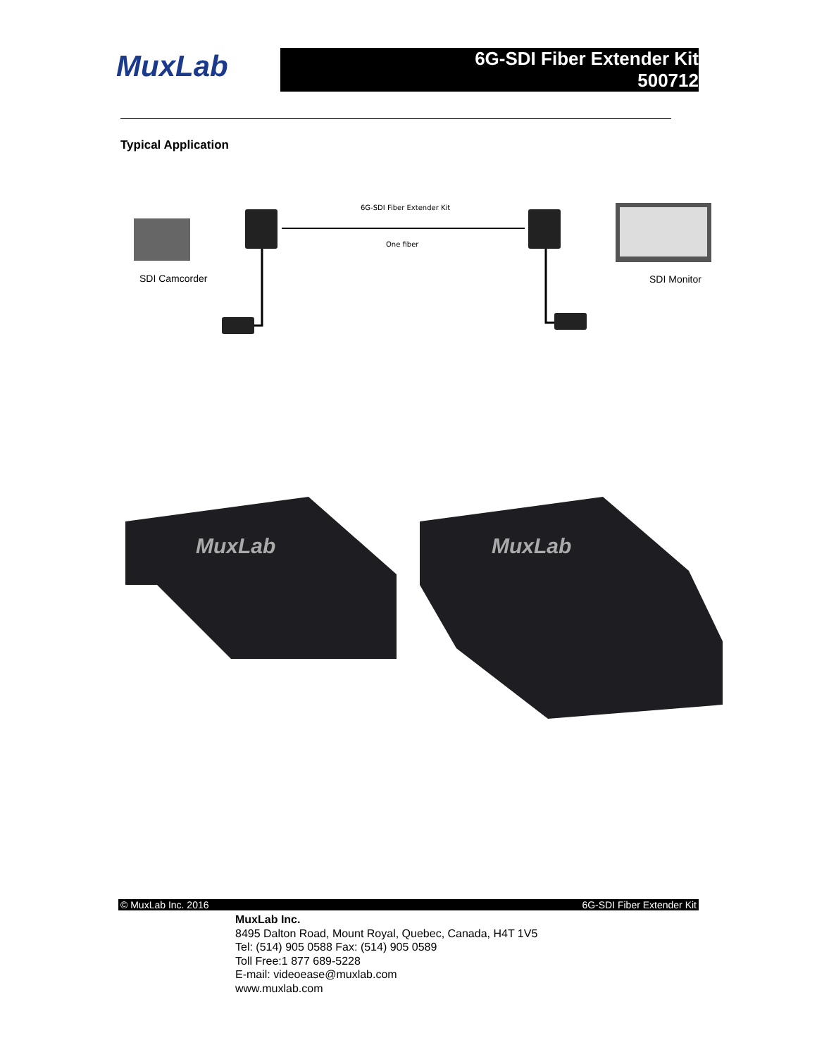MuxLab
6G-SDI Fiber Extender Kit
500712
Typical Application
6G-SDI Fiber Extender Kit
One fiber
SDI Camcorder
SDI Monitor
MuxLab
MuxLab
© MuxLab Inc. 2016 6G-SDI Fiber Extender Kit
MuxLab Inc.
8495 Dalton Road, Mount Royal, Quebec, Canada, H4T 1V5
Tel: (514) 905 0588 Fax: (514) 905 0589
Toll Free:1 877 689-5228
E-mail: videoease@muxlab.com
www.muxlab.com